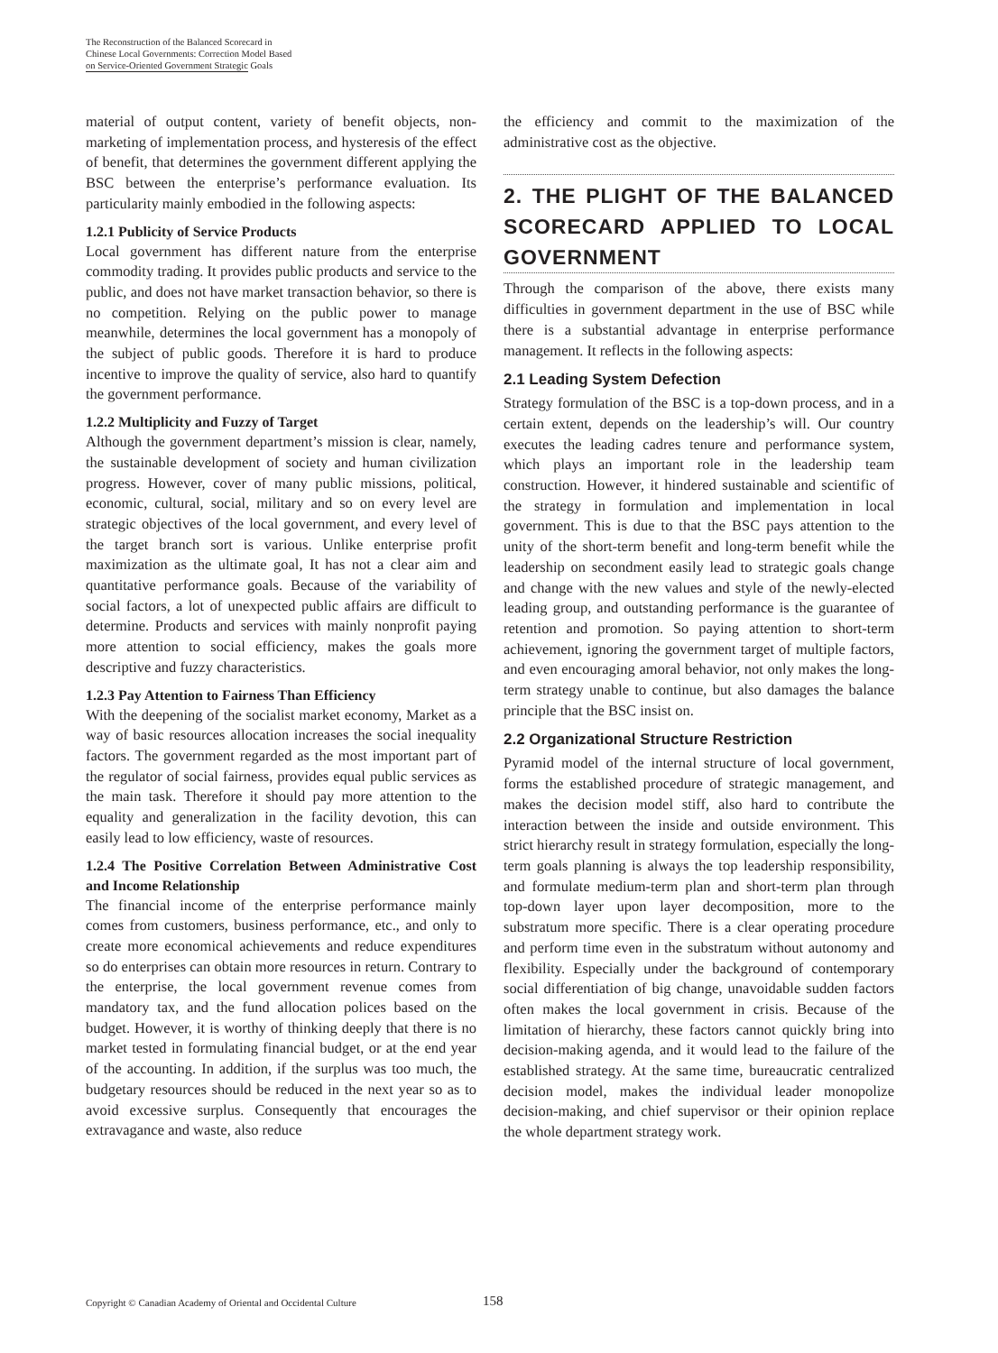The Reconstruction of the Balanced Scorecard in
Chinese Local Governments: Correction Model Based
on Service-Oriented Government Strategic Goals
material of output content, variety of benefit objects, non-marketing of implementation process, and hysteresis of the effect of benefit, that determines the government different applying the BSC between the enterprise’s performance evaluation. Its particularity mainly embodied in the following aspects:
1.2.1 Publicity of Service Products
Local government has different nature from the enterprise commodity trading. It provides public products and service to the public, and does not have market transaction behavior, so there is no competition. Relying on the public power to manage meanwhile, determines the local government has a monopoly of the subject of public goods. Therefore it is hard to produce incentive to improve the quality of service, also hard to quantify the government performance.
1.2.2 Multiplicity and Fuzzy of Target
Although the government department’s mission is clear, namely, the sustainable development of society and human civilization progress. However, cover of many public missions, political, economic, cultural, social, military and so on every level are strategic objectives of the local government, and every level of the target branch sort is various. Unlike enterprise profit maximization as the ultimate goal, It has not a clear aim and quantitative performance goals. Because of the variability of social factors, a lot of unexpected public affairs are difficult to determine. Products and services with mainly nonprofit paying more attention to social efficiency, makes the goals more descriptive and fuzzy characteristics.
1.2.3 Pay Attention to Fairness Than Efficiency
With the deepening of the socialist market economy, Market as a way of basic resources allocation increases the social inequality factors. The government regarded as the most important part of the regulator of social fairness, provides equal public services as the main task. Therefore it should pay more attention to the equality and generalization in the facility devotion, this can easily lead to low efficiency, waste of resources.
1.2.4 The Positive Correlation Between Administrative Cost and Income Relationship
The financial income of the enterprise performance mainly comes from customers, business performance, etc., and only to create more economical achievements and reduce expenditures so do enterprises can obtain more resources in return. Contrary to the enterprise, the local government revenue comes from mandatory tax, and the fund allocation polices based on the budget. However, it is worthy of thinking deeply that there is no market tested in formulating financial budget, or at the end year of the accounting. In addition, if the surplus was too much, the budgetary resources should be reduced in the next year so as to avoid excessive surplus. Consequently that encourages the extravagance and waste, also reduce
the efficiency and commit to the maximization of the administrative cost as the objective.
2. THE PLIGHT OF THE BALANCED SCORECARD APPLIED TO LOCAL GOVERNMENT
Through the comparison of the above, there exists many difficulties in government department in the use of BSC while there is a substantial advantage in enterprise performance management. It reflects in the following aspects:
2.1 Leading System Defection
Strategy formulation of the BSC is a top-down process, and in a certain extent, depends on the leadership’s will. Our country executes the leading cadres tenure and performance system, which plays an important role in the leadership team construction. However, it hindered sustainable and scientific of the strategy in formulation and implementation in local government. This is due to that the BSC pays attention to the unity of the short-term benefit and long-term benefit while the leadership on secondment easily lead to strategic goals change and change with the new values and style of the newly-elected leading group, and outstanding performance is the guarantee of retention and promotion. So paying attention to short-term achievement, ignoring the government target of multiple factors, and even encouraging amoral behavior, not only makes the long-term strategy unable to continue, but also damages the balance principle that the BSC insist on.
2.2 Organizational Structure Restriction
Pyramid model of the internal structure of local government, forms the established procedure of strategic management, and makes the decision model stiff, also hard to contribute the interaction between the inside and outside environment. This strict hierarchy result in strategy formulation, especially the long-term goals planning is always the top leadership responsibility, and formulate medium-term plan and short-term plan through top-down layer upon layer decomposition, more to the substratum more specific. There is a clear operating procedure and perform time even in the substratum without autonomy and flexibility. Especially under the background of contemporary social differentiation of big change, unavoidable sudden factors often makes the local government in crisis. Because of the limitation of hierarchy, these factors cannot quickly bring into decision-making agenda, and it would lead to the failure of the established strategy. At the same time, bureaucratic centralized decision model, makes the individual leader monopolize decision-making, and chief supervisor or their opinion replace the whole department strategy work.
Copyright © Canadian Academy of Oriental and Occidental Culture 158